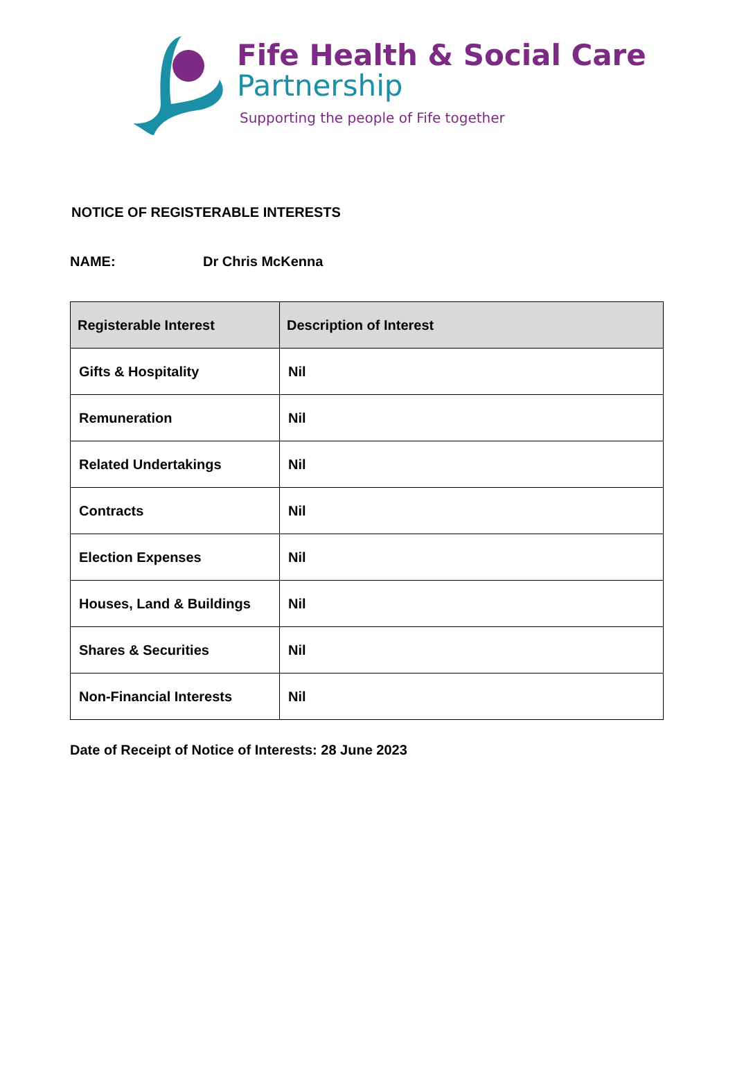Fife Health & Social Care
Partnership
Supporting the people of Fife together
NOTICE OF REGISTERABLE INTERESTS
NAME: Dr Chris McKenna
| Registerable Interest | Description of Interest |
| --- | --- |
| Gifts & Hospitality | Nil |
| Remuneration | Nil |
| Related Undertakings | Nil |
| Contracts | Nil |
| Election Expenses | Nil |
| Houses, Land & Buildings | Nil |
| Shares & Securities | Nil |
| Non-Financial Interests | Nil |
Date of Receipt of Notice of Interests: 28 June 2023